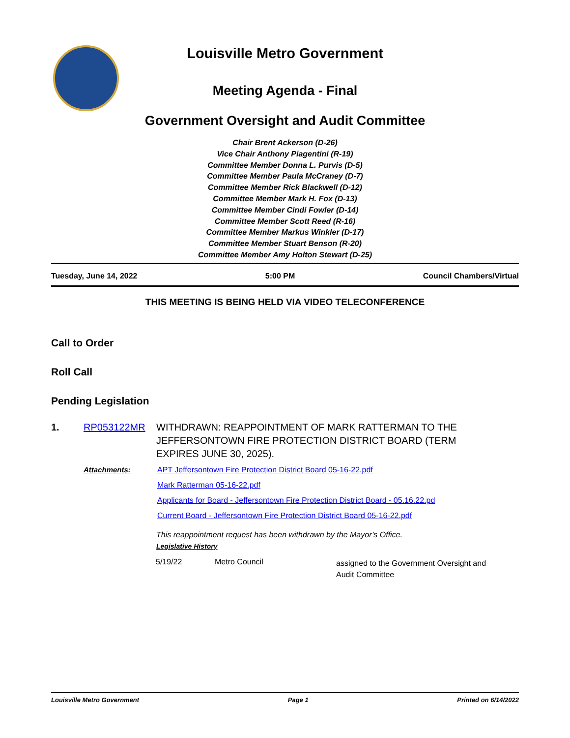Louisville Metro Government
Meeting Agenda - Final
Government Oversight and Audit Committee
Chair Brent Ackerson (D-26)
Vice Chair Anthony Piagentini (R-19)
Committee Member Donna L. Purvis (D-5)
Committee Member Paula McCraney (D-7)
Committee Member Rick Blackwell (D-12)
Committee Member Mark H. Fox (D-13)
Committee Member Cindi Fowler (D-14)
Committee Member Scott Reed (R-16)
Committee Member Markus Winkler (D-17)
Committee Member Stuart Benson (R-20)
Committee Member Amy Holton Stewart (D-25)
Tuesday, June 14, 2022 5:00 PM Council Chambers/Virtual
THIS MEETING IS BEING HELD VIA VIDEO TELECONFERENCE
Call to Order
Roll Call
Pending Legislation
1. RP053122MR WITHDRAWN: REAPPOINTMENT OF MARK RATTERMAN TO THE JEFFERSONTOWN FIRE PROTECTION DISTRICT BOARD (TERM EXPIRES JUNE 30, 2025).
Attachments: APT Jeffersontown Fire Protection District Board 05-16-22.pdf
Mark Ratterman 05-16-22.pdf
Applicants for Board - Jeffersontown Fire Protection District Board - 05.16.22.pd
Current Board - Jeffersontown Fire Protection District Board 05-16-22.pdf
This reappointment request has been withdrawn by the Mayor’s Office.
Legislative History
| 5/19/22 | Metro Council | assigned to the Government Oversight and Audit Committee |
Louisville Metro Government Page 1 Printed on 6/14/2022